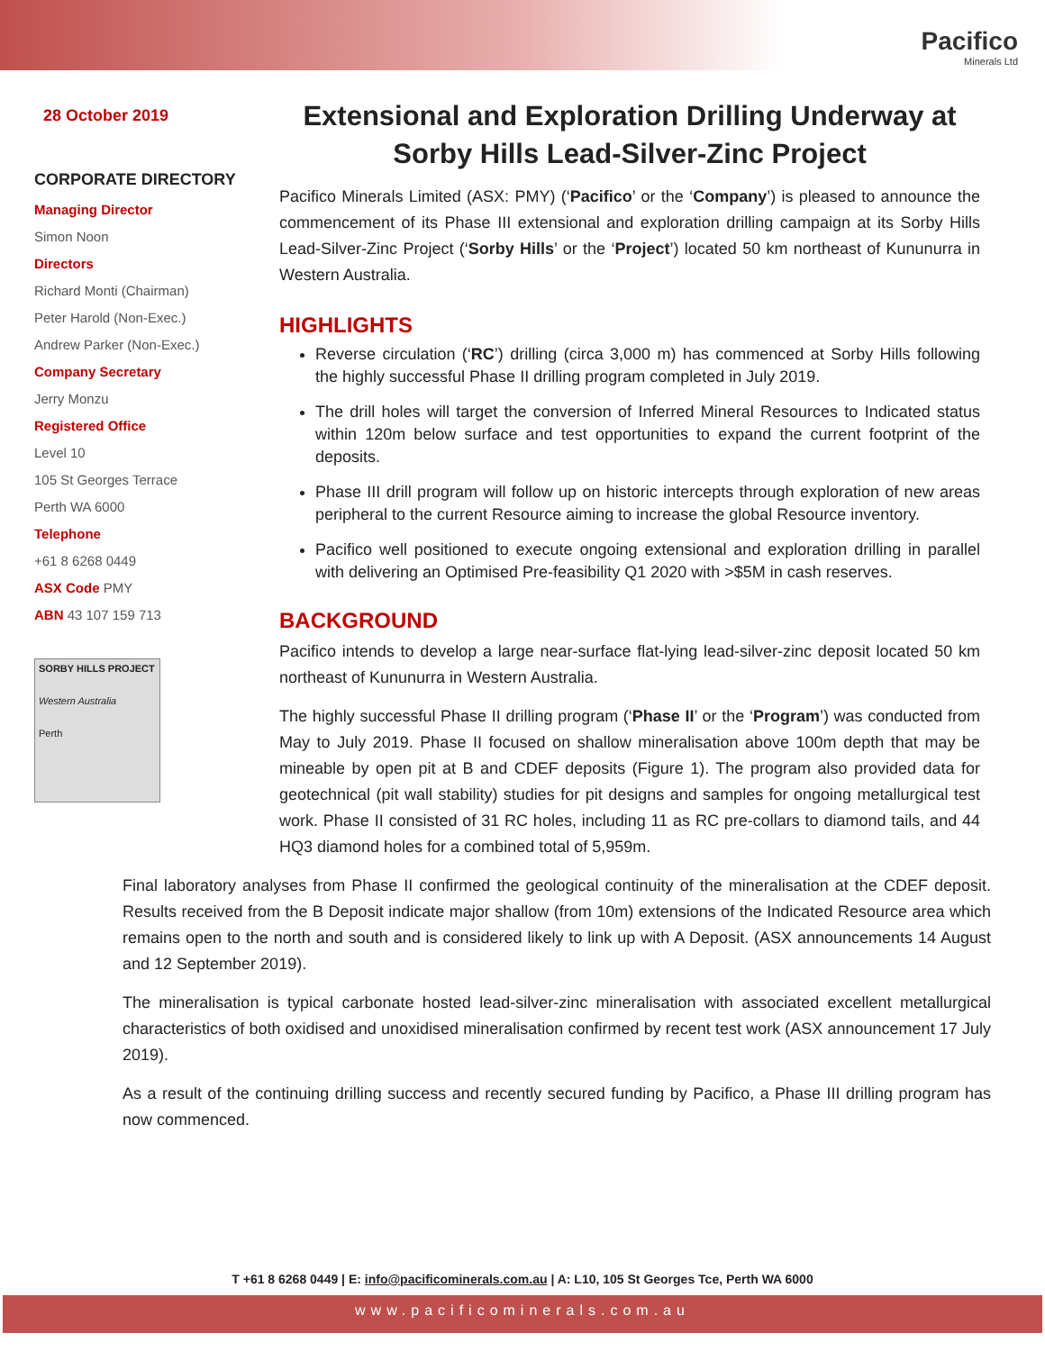Pacifico
Minerals Ltd
28 October 2019
CORPORATE DIRECTORY
Managing Director
Simon Noon
Directors
Richard Monti (Chairman)
Peter Harold (Non-Exec.)
Andrew Parker (Non-Exec.)
Company Secretary
Jerry Monzu
Registered Office
Level 10
105 St Georges Terrace
Perth WA 6000
Telephone
+61 8 6268 0449
ASX Code PMY
ABN 43 107 159 713
SORBY HILLS PROJECT
Western Australia
Perth
Extensional and Exploration Drilling Underway at Sorby Hills Lead-Silver-Zinc Project
Pacifico Minerals Limited (ASX: PMY) (‘Pacifico’ or the ‘Company’) is pleased to announce the commencement of its Phase III extensional and exploration drilling campaign at its Sorby Hills Lead-Silver-Zinc Project (‘Sorby Hills’ or the ‘Project’) located 50 km northeast of Kununurra in Western Australia.
HIGHLIGHTS
Reverse circulation (‘RC’) drilling (circa 3,000 m) has commenced at Sorby Hills following the highly successful Phase II drilling program completed in July 2019.
The drill holes will target the conversion of Inferred Mineral Resources to Indicated status within 120m below surface and test opportunities to expand the current footprint of the deposits.
Phase III drill program will follow up on historic intercepts through exploration of new areas peripheral to the current Resource aiming to increase the global Resource inventory.
Pacifico well positioned to execute ongoing extensional and exploration drilling in parallel with delivering an Optimised Pre-feasibility Q1 2020 with >$5M in cash reserves.
BACKGROUND
Pacifico intends to develop a large near-surface flat-lying lead-silver-zinc deposit located 50 km northeast of Kununurra in Western Australia.
The highly successful Phase II drilling program (‘Phase II’ or the ‘Program’) was conducted from May to July 2019. Phase II focused on shallow mineralisation above 100m depth that may be mineable by open pit at B and CDEF deposits (Figure 1). The program also provided data for geotechnical (pit wall stability) studies for pit designs and samples for ongoing metallurgical test work. Phase II consisted of 31 RC holes, including 11 as RC pre-collars to diamond tails, and 44 HQ3 diamond holes for a combined total of 5,959m.
Final laboratory analyses from Phase II confirmed the geological continuity of the mineralisation at the CDEF deposit. Results received from the B Deposit indicate major shallow (from 10m) extensions of the Indicated Resource area which remains open to the north and south and is considered likely to link up with A Deposit. (ASX announcements 14 August and 12 September 2019).
The mineralisation is typical carbonate hosted lead-silver-zinc mineralisation with associated excellent metallurgical characteristics of both oxidised and unoxidised mineralisation confirmed by recent test work (ASX announcement 17 July 2019).
As a result of the continuing drilling success and recently secured funding by Pacifico, a Phase III drilling program has now commenced.
T +61 8 6268 0449 | E: info@pacificominerals.com.au | A: L10, 105 St Georges Tce, Perth WA 6000
www.pacificominerals.com.au